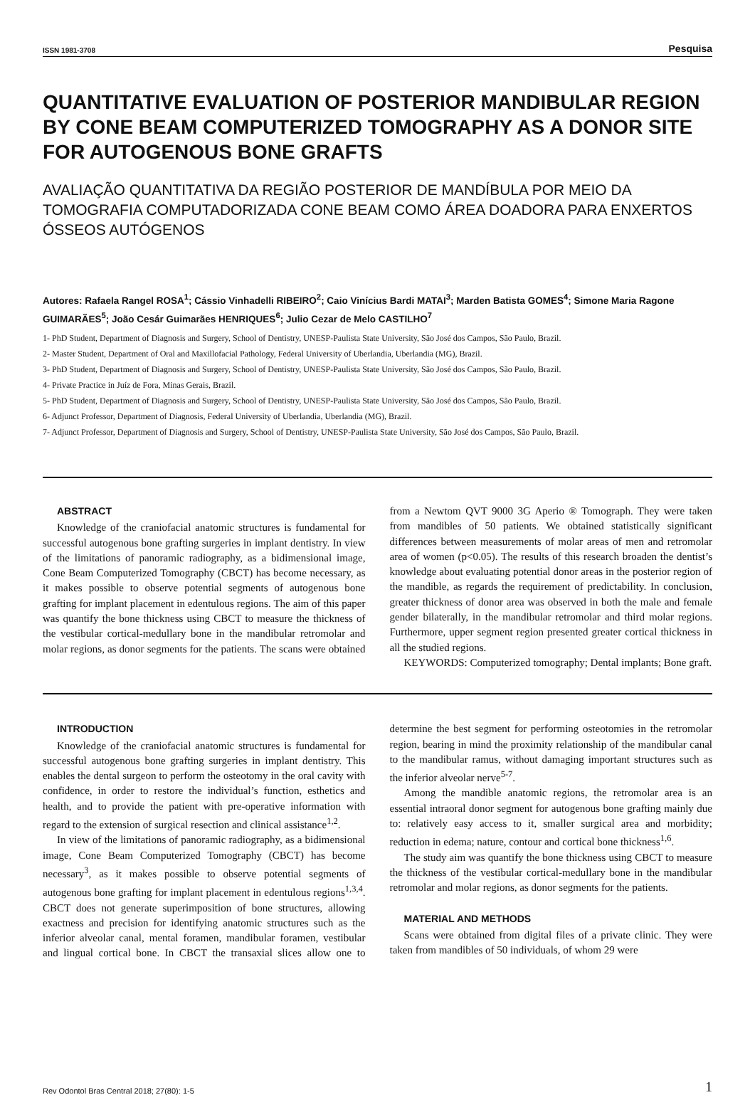ISSN 1981-3708 Pesquisa
QUANTITATIVE EVALUATION OF POSTERIOR MANDIBULAR REGION BY CONE BEAM COMPUTERIZED TOMOGRAPHY AS A DONOR SITE FOR AUTOGENOUS BONE GRAFTS
AVALIAÇÃO QUANTITATIVA DA REGIÃO POSTERIOR DE MANDÍBULA POR MEIO DA TOMOGRAFIA COMPUTADORIZADA CONE BEAM COMO ÁREA DOADORA PARA ENXERTOS ÓSSEOS AUTÓGENOS
Autores: Rafaela Rangel ROSA<sup>1</sup>; Cássio Vinhadelli RIBEIRO<sup>2</sup>; Caio Vinícius Bardi MATAI<sup>3</sup>; Marden Batista GOMES<sup>4</sup>; Simone Maria Ragone GUIMARÃES<sup>5</sup>; João Cesár Guimarães HENRIQUES<sup>6</sup>; Julio Cezar de Melo CASTILHO<sup>7</sup>
1- PhD Student, Department of Diagnosis and Surgery, School of Dentistry, UNESP-Paulista State University, São José dos Campos, São Paulo, Brazil.
2- Master Student, Department of Oral and Maxillofacial Pathology, Federal University of Uberlandia, Uberlandia (MG), Brazil.
3- PhD Student, Department of Diagnosis and Surgery, School of Dentistry, UNESP-Paulista State University, São José dos Campos, São Paulo, Brazil.
4- Private Practice in Juíz de Fora, Minas Gerais, Brazil.
5- PhD Student, Department of Diagnosis and Surgery, School of Dentistry, UNESP-Paulista State University, São José dos Campos, São Paulo, Brazil.
6- Adjunct Professor, Department of Diagnosis, Federal University of Uberlandia, Uberlandia (MG), Brazil.
7- Adjunct Professor, Department of Diagnosis and Surgery, School of Dentistry, UNESP-Paulista State University, São José dos Campos, São Paulo, Brazil.
ABSTRACT
Knowledge of the craniofacial anatomic structures is fundamental for successful autogenous bone grafting surgeries in implant dentistry. In view of the limitations of panoramic radiography, as a bidimensional image, Cone Beam Computerized Tomography (CBCT) has become necessary, as it makes possible to observe potential segments of autogenous bone grafting for implant placement in edentulous regions. The aim of this paper was quantify the bone thickness using CBCT to measure the thickness of the vestibular cortical-medullary bone in the mandibular retromolar and molar regions, as donor segments for the patients. The scans were obtained from a Newtom QVT 9000 3G Aperio ® Tomograph. They were taken from mandibles of 50 patients. We obtained statistically significant differences between measurements of molar areas of men and retromolar area of women (p<0.05). The results of this research broaden the dentist’s knowledge about evaluating potential donor areas in the posterior region of the mandible, as regards the requirement of predictability. In conclusion, greater thickness of donor area was observed in both the male and female gender bilaterally, in the mandibular retromolar and third molar regions. Furthermore, upper segment region presented greater cortical thickness in all the studied regions.
KEYWORDS: Computerized tomography; Dental implants; Bone graft.
INTRODUCTION
Knowledge of the craniofacial anatomic structures is fundamental for successful autogenous bone grafting surgeries in implant dentistry. This enables the dental surgeon to perform the osteotomy in the oral cavity with confidence, in order to restore the individual’s function, esthetics and health, and to provide the patient with pre-operative information with regard to the extension of surgical resection and clinical assistance<sup>1,2</sup>.
In view of the limitations of panoramic radiography, as a bidimensional image, Cone Beam Computerized Tomography (CBCT) has become necessary<sup>3</sup>, as it makes possible to observe potential segments of autogenous bone grafting for implant placement in edentulous regions<sup>1,3,4</sup>. CBCT does not generate superimposition of bone structures, allowing exactness and precision for identifying anatomic structures such as the inferior alveolar canal, mental foramen, mandibular foramen, vestibular and lingual cortical bone. In CBCT the transaxial slices allow one to determine the best segment for performing osteotomies in the retromolar region, bearing in mind the proximity relationship of the mandibular canal to the mandibular ramus, without damaging important structures such as the inferior alveolar nerve<sup>5-7</sup>.
Among the mandible anatomic regions, the retromolar area is an essential intraoral donor segment for autogenous bone grafting mainly due to: relatively easy access to it, smaller surgical area and morbidity; reduction in edema; nature, contour and cortical bone thickness<sup>1,6</sup>.
The study aim was quantify the bone thickness using CBCT to measure the thickness of the vestibular cortical-medullary bone in the mandibular retromolar and molar regions, as donor segments for the patients.
MATERIAL AND METHODS
Scans were obtained from digital files of a private clinic. They were taken from mandibles of 50 individuals, of whom 29 were
Rev Odontol Bras Central 2018; 27(80): 1-5 1